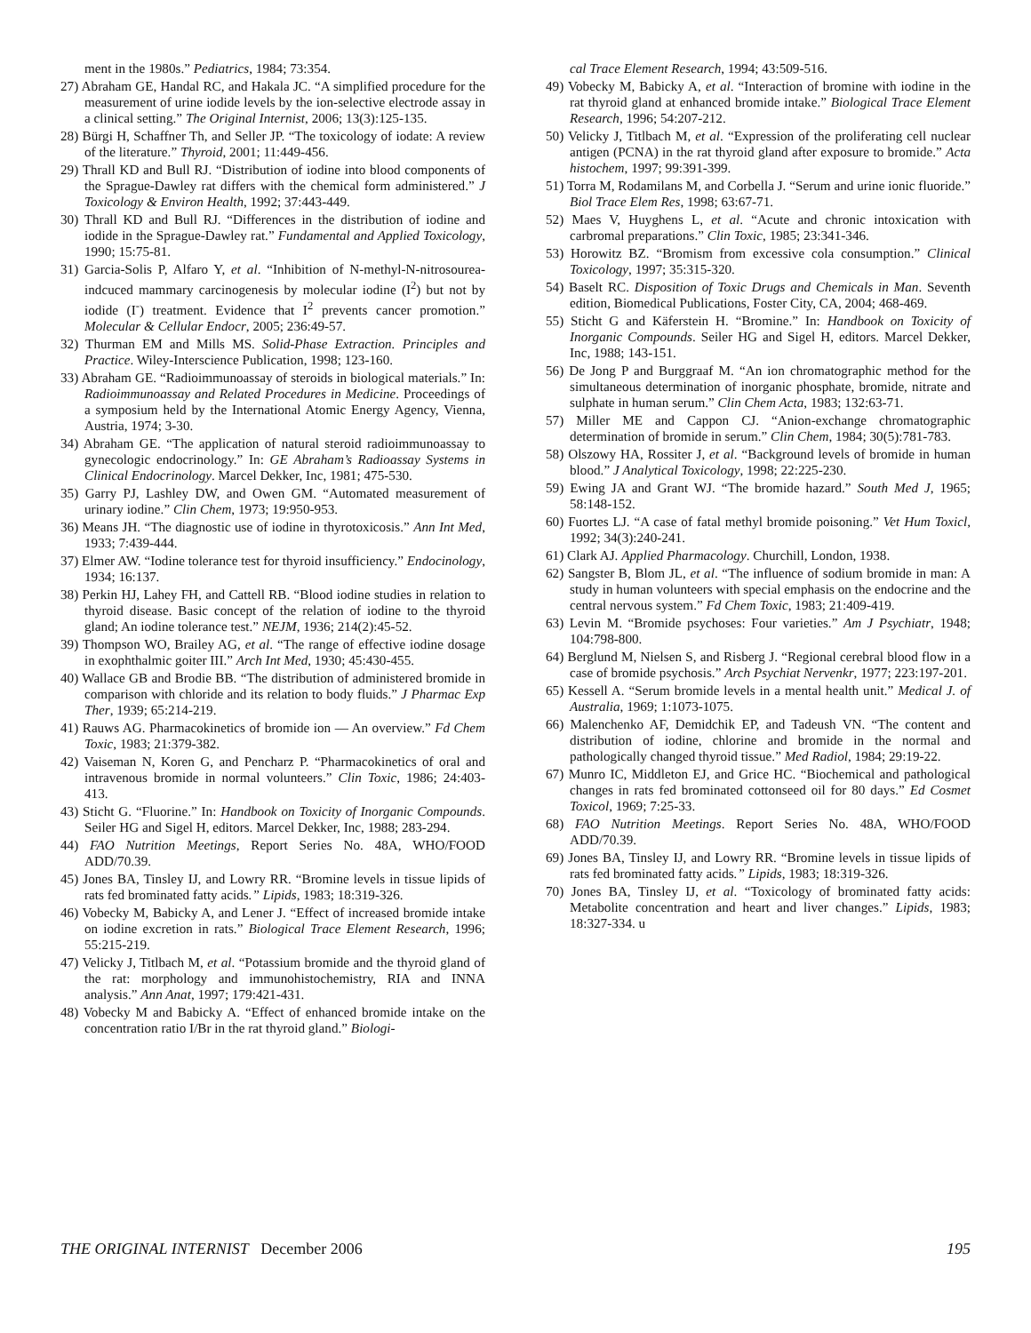ment in the 1980s.” Pediatrics, 1984; 73:354.
27) Abraham GE, Handal RC, and Hakala JC. “A simplified procedure for the measurement of urine iodide levels by the ion-selective electrode assay in a clinical setting.” The Original Internist, 2006; 13(3):125-135.
28) Bürgi H, Schaffner Th, and Seller JP. “The toxicology of iodate: A review of the literature.” Thyroid, 2001; 11:449-456.
29) Thrall KD and Bull RJ. “Distribution of iodine into blood components of the Sprague-Dawley rat differs with the chemical form administered.” J Toxicology & Environ Health, 1992; 37:443-449.
30) Thrall KD and Bull RJ. “Differences in the distribution of iodine and iodide in the Sprague-Dawley rat.” Fundamental and Applied Toxicology, 1990; 15:75-81.
31) Garcia-Solis P, Alfaro Y, et al. “Inhibition of N-methyl-N-nitrosourea-indcuced mammary carcinogenesis by molecular iodine (I<sup>2</sup>) but not by iodide (I<sup>-</sup>) treatment. Evidence that I<sup>2</sup> prevents cancer promotion.” Molecular & Cellular Endocr, 2005; 236:49-57.
32) Thurman EM and Mills MS. Solid-Phase Extraction. Principles and Practice. Wiley-Interscience Publication, 1998; 123-160.
33) Abraham GE. “Radioimmunoassay of steroids in biological materials.” In: Radioimmunoassay and Related Procedures in Medicine. Proceedings of a symposium held by the International Atomic Energy Agency, Vienna, Austria, 1974; 3-30.
34) Abraham GE. “The application of natural steroid radioimmunoassay to gynecologic endocrinology.” In: GE Abraham’s Radioassay Systems in Clinical Endocrinology. Marcel Dekker, Inc, 1981; 475-530.
35) Garry PJ, Lashley DW, and Owen GM. “Automated measurement of urinary iodine.” Clin Chem, 1973; 19:950-953.
36) Means JH. “The diagnostic use of iodine in thyrotoxicosis.” Ann Int Med, 1933; 7:439-444.
37) Elmer AW. “Iodine tolerance test for thyroid insufficiency.” Endocinology, 1934; 16:137.
38) Perkin HJ, Lahey FH, and Cattell RB. “Blood iodine studies in relation to thyroid disease. Basic concept of the relation of iodine to the thyroid gland; An iodine tolerance test.” NEJM, 1936; 214(2):45-52.
39) Thompson WO, Brailey AG, et al. “The range of effective iodine dosage in exophthalmic goiter III.” Arch Int Med, 1930; 45:430-455.
40) Wallace GB and Brodie BB. “The distribution of administered bromide in comparison with chloride and its relation to body fluids.” J Pharmac Exp Ther, 1939; 65:214-219.
41) Rauws AG. Pharmacokinetics of bromide ion — An overview.” Fd Chem Toxic, 1983; 21:379-382.
42) Vaiseman N, Koren G, and Pencharz P. “Pharmacokinetics of oral and intravenous bromide in normal volunteers.” Clin Toxic, 1986; 24:403-413.
43) Sticht G. “Fluorine.” In: Handbook on Toxicity of Inorganic Compounds. Seiler HG and Sigel H, editors. Marcel Dekker, Inc, 1988; 283-294.
44) FAO Nutrition Meetings, Report Series No. 48A, WHO/FOOD ADD/70.39.
45) Jones BA, Tinsley IJ, and Lowry RR. “Bromine levels in tissue lipids of rats fed brominated fatty acids.” Lipids, 1983; 18:319-326.
46) Vobecky M, Babicky A, and Lener J. “Effect of increased bromide intake on iodine excretion in rats.” Biological Trace Element Research, 1996; 55:215-219.
47) Velicky J, Titlbach M, et al. “Potassium bromide and the thyroid gland of the rat: morphology and immunohistochemistry, RIA and INNA analysis.” Ann Anat, 1997; 179:421-431.
48) Vobecky M and Babicky A. “Effect of enhanced bromide intake on the concentration ratio I/Br in the rat thyroid gland.” Biologi-
cal Trace Element Research, 1994; 43:509-516.
49) Vobecky M, Babicky A, et al. “Interaction of bromine with iodine in the rat thyroid gland at enhanced bromide intake.” Biological Trace Element Research, 1996; 54:207-212.
50) Velicky J, Titlbach M, et al. “Expression of the proliferating cell nuclear antigen (PCNA) in the rat thyroid gland after exposure to bromide.” Acta histochem, 1997; 99:391-399.
51) Torra M, Rodamilans M, and Corbella J. “Serum and urine ionic fluoride.” Biol Trace Elem Res, 1998; 63:67-71.
52) Maes V, Huyghens L, et al. “Acute and chronic intoxication with carbromal preparations.” Clin Toxic, 1985; 23:341-346.
53) Horowitz BZ. “Bromism from excessive cola consumption.” Clinical Toxicology, 1997; 35:315-320.
54) Baselt RC. Disposition of Toxic Drugs and Chemicals in Man. Seventh edition, Biomedical Publications, Foster City, CA, 2004; 468-469.
55) Sticht G and Käferstein H. “Bromine.” In: Handbook on Toxicity of Inorganic Compounds. Seiler HG and Sigel H, editors. Marcel Dekker, Inc, 1988; 143-151.
56) De Jong P and Burggraaf M. “An ion chromatographic method for the simultaneous determination of inorganic phosphate, bromide, nitrate and sulphate in human serum.” Clin Chem Acta, 1983; 132:63-71.
57) Miller ME and Cappon CJ. “Anion-exchange chromatographic determination of bromide in serum.” Clin Chem, 1984; 30(5):781-783.
58) Olszowy HA, Rossiter J, et al. “Background levels of bromide in human blood.” J Analytical Toxicology, 1998; 22:225-230.
59) Ewing JA and Grant WJ. “The bromide hazard.” South Med J, 1965; 58:148-152.
60) Fuortes LJ. “A case of fatal methyl bromide poisoning.” Vet Hum Toxicl, 1992; 34(3):240-241.
61) Clark AJ. Applied Pharmacology. Churchill, London, 1938.
62) Sangster B, Blom JL, et al. “The influence of sodium bromide in man: A study in human volunteers with special emphasis on the endocrine and the central nervous system.” Fd Chem Toxic, 1983; 21:409-419.
63) Levin M. “Bromide psychoses: Four varieties.” Am J Psychiatr, 1948; 104:798-800.
64) Berglund M, Nielsen S, and Risberg J. “Regional cerebral blood flow in a case of bromide psychosis.” Arch Psychiat Nervenkr, 1977; 223:197-201.
65) Kessell A. “Serum bromide levels in a mental health unit.” Medical J. of Australia, 1969; 1:1073-1075.
66) Malenchenko AF, Demidchik EP, and Tadeush VN. “The content and distribution of iodine, chlorine and bromide in the normal and pathologically changed thyroid tissue.” Med Radiol, 1984; 29:19-22.
67) Munro IC, Middleton EJ, and Grice HC. “Biochemical and pathological changes in rats fed brominated cottonseed oil for 80 days.” Ed Cosmet Toxicol, 1969; 7:25-33.
68) FAO Nutrition Meetings. Report Series No. 48A, WHO/FOOD ADD/70.39.
69) Jones BA, Tinsley IJ, and Lowry RR. “Bromine levels in tissue lipids of rats fed brominated fatty acids.” Lipids, 1983; 18:319-326.
70) Jones BA, Tinsley IJ, et al. “Toxicology of brominated fatty acids: Metabolite concentration and heart and liver changes.” Lipids, 1983; 18:327-334. u
THE ORIGINAL INTERNIST December 2006 195